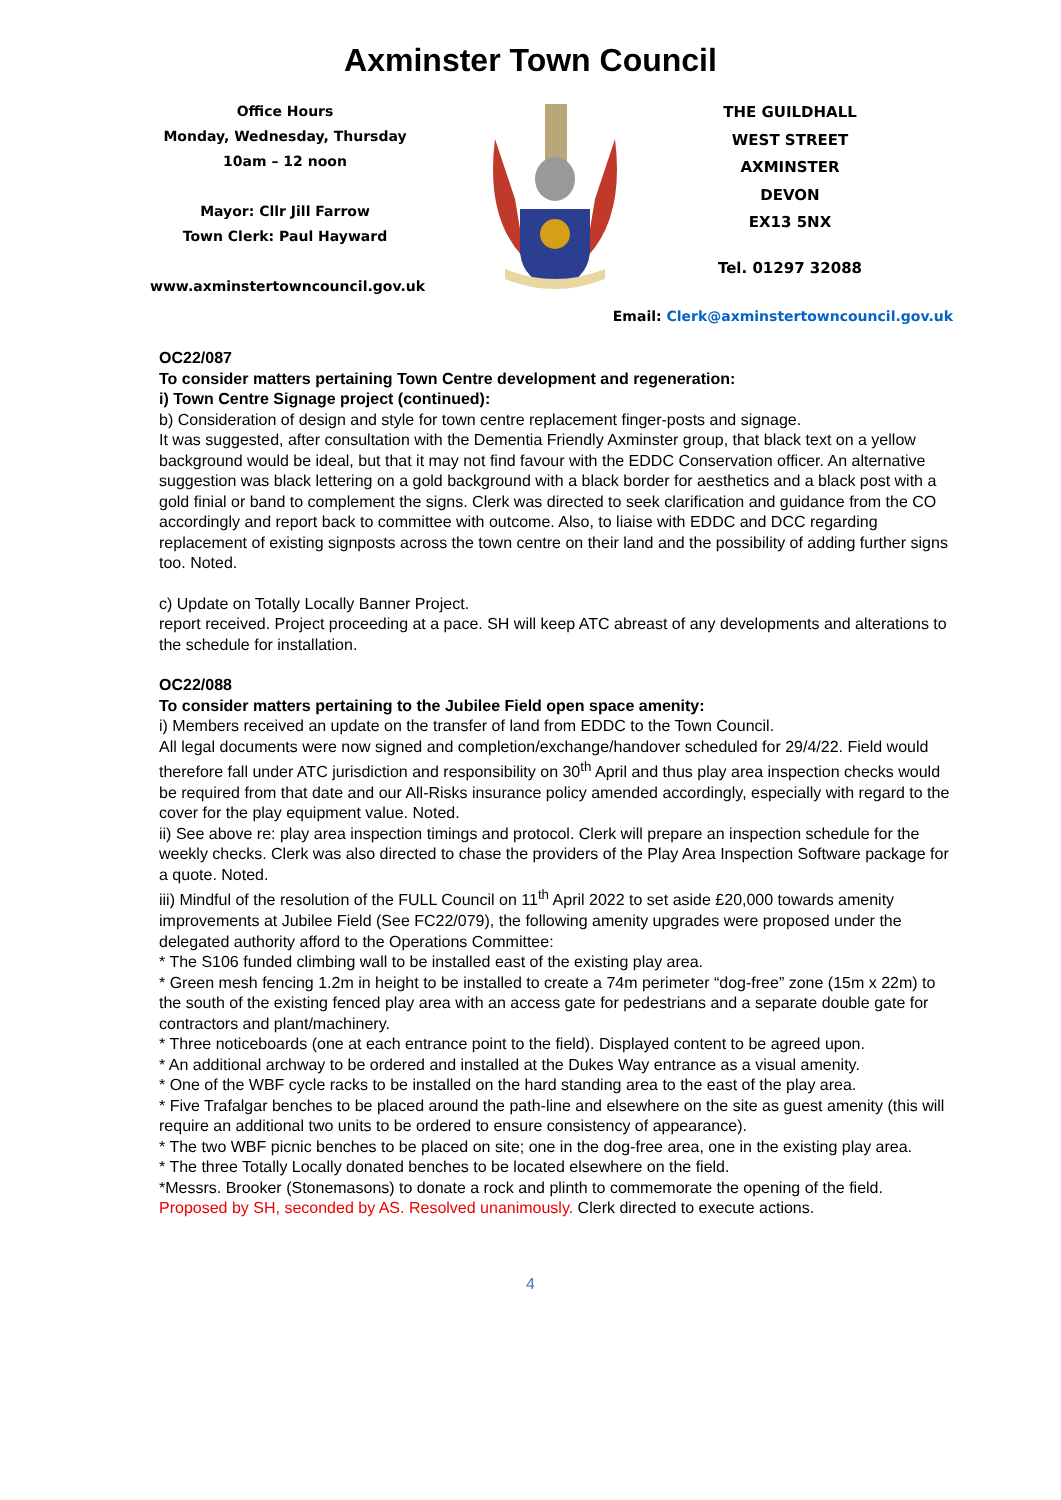Axminster Town Council
Office Hours
Monday, Wednesday, Thursday
10am – 12 noon
Mayor: Cllr Jill Farrow
Town Clerk: Paul Hayward
www.axminstertowncouncil.gov.uk
THE GUILDHALL
WEST STREET
AXMINSTER
DEVON
EX13 5NX
Tel. 01297 32088
Email: Clerk@axminstertowncouncil.gov.uk
OC22/087
To consider matters pertaining Town Centre development and regeneration:
i) Town Centre Signage project (continued):
b) Consideration of design and style for town centre replacement finger-posts and signage.
It was suggested, after consultation with the Dementia Friendly Axminster group, that black text on a yellow background would be ideal, but that it may not find favour with the EDDC Conservation officer. An alternative suggestion was black lettering on a gold background with a black border for aesthetics and a black post with a gold finial or band to complement the signs. Clerk was directed to seek clarification and guidance from the CO accordingly and report back to committee with outcome. Also, to liaise with EDDC and DCC regarding replacement of existing signposts across the town centre on their land and the possibility of adding further signs too. Noted.
c) Update on Totally Locally Banner Project.
report received. Project proceeding at a pace. SH will keep ATC abreast of any developments and alterations to the schedule for installation.
OC22/088
To consider matters pertaining to the Jubilee Field open space amenity:
i) Members received an update on the transfer of land from EDDC to the Town Council.
All legal documents were now signed and completion/exchange/handover scheduled for 29/4/22. Field would therefore fall under ATC jurisdiction and responsibility on 30<sup>th</sup> April and thus play area inspection checks would be required from that date and our All-Risks insurance policy amended accordingly, especially with regard to the cover for the play equipment value. Noted.
ii) See above re: play area inspection timings and protocol. Clerk will prepare an inspection schedule for the weekly checks. Clerk was also directed to chase the providers of the Play Area Inspection Software package for a quote. Noted.
iii) Mindful of the resolution of the FULL Council on 11<sup>th</sup> April 2022 to set aside £20,000 towards amenity improvements at Jubilee Field (See FC22/079), the following amenity upgrades were proposed under the delegated authority afford to the Operations Committee:
* The S106 funded climbing wall to be installed east of the existing play area.
* Green mesh fencing 1.2m in height to be installed to create a 74m perimeter “dog-free” zone (15m x 22m) to the south of the existing fenced play area with an access gate for pedestrians and a separate double gate for contractors and plant/machinery.
* Three noticeboards (one at each entrance point to the field). Displayed content to be agreed upon.
* An additional archway to be ordered and installed at the Dukes Way entrance as a visual amenity.
* One of the WBF cycle racks to be installed on the hard standing area to the east of the play area.
* Five Trafalgar benches to be placed around the path-line and elsewhere on the site as guest amenity (this will require an additional two units to be ordered to ensure consistency of appearance).
* The two WBF picnic benches to be placed on site; one in the dog-free area, one in the existing play area.
* The three Totally Locally donated benches to be located elsewhere on the field.
*Messrs. Brooker (Stonemasons) to donate a rock and plinth to commemorate the opening of the field.
Proposed by SH, seconded by AS. Resolved unanimously. Clerk directed to execute actions.
4